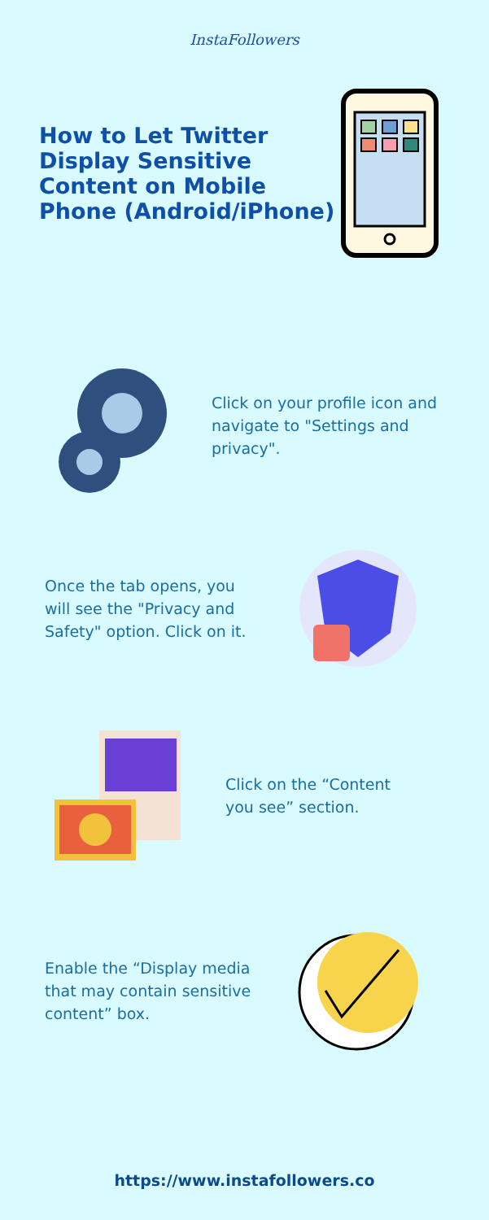InstaFollowers
How to Let Twitter Display Sensitive Content on Mobile Phone (Android/iPhone)
Click on your profile icon and navigate to "Settings and privacy".
Once the tab opens, you will see the "Privacy and Safety" option. Click on it.
Click on the “Content you see” section.
Enable the “Display media that may contain sensitive content” box.
https://www.instafollowers.co